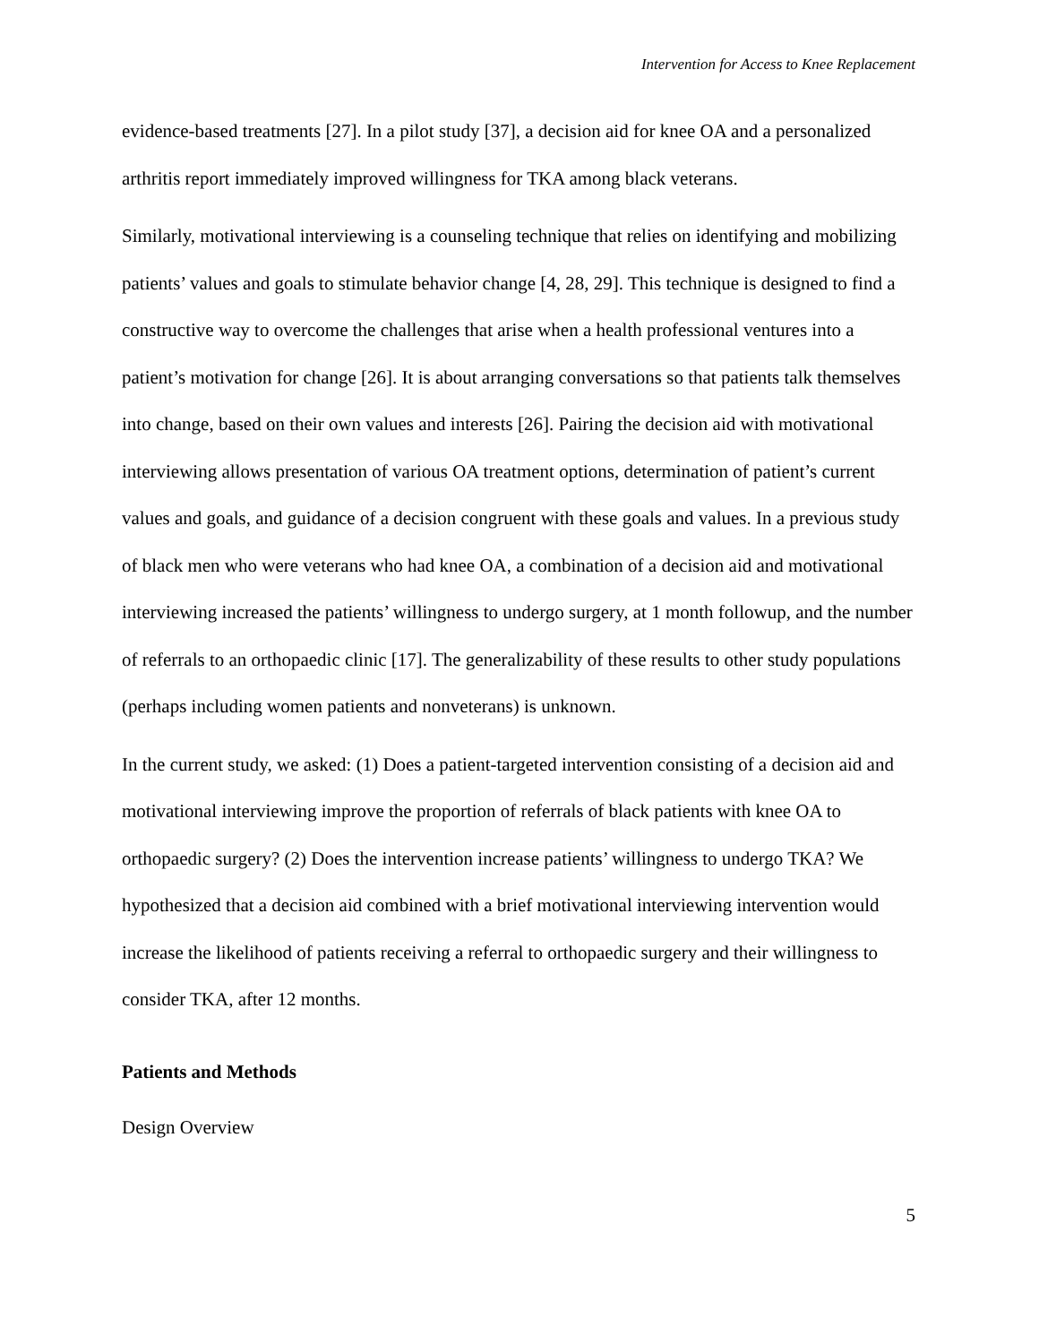Intervention for Access to Knee Replacement
evidence-based treatments [27]. In a pilot study [37], a decision aid for knee OA and a personalized arthritis report immediately improved willingness for TKA among black veterans.
Similarly, motivational interviewing is a counseling technique that relies on identifying and mobilizing patients’ values and goals to stimulate behavior change [4, 28, 29]. This technique is designed to find a constructive way to overcome the challenges that arise when a health professional ventures into a patient’s motivation for change [26]. It is about arranging conversations so that patients talk themselves into change, based on their own values and interests [26]. Pairing the decision aid with motivational interviewing allows presentation of various OA treatment options, determination of patient’s current values and goals, and guidance of a decision congruent with these goals and values. In a previous study of black men who were veterans who had knee OA, a combination of a decision aid and motivational interviewing increased the patients’ willingness to undergo surgery, at 1 month followup, and the number of referrals to an orthopaedic clinic [17]. The generalizability of these results to other study populations (perhaps including women patients and nonveterans) is unknown.
In the current study, we asked: (1) Does a patient-targeted intervention consisting of a decision aid and motivational interviewing improve the proportion of referrals of black patients with knee OA to orthopaedic surgery? (2) Does the intervention increase patients’ willingness to undergo TKA? We hypothesized that a decision aid combined with a brief motivational interviewing intervention would increase the likelihood of patients receiving a referral to orthopaedic surgery and their willingness to consider TKA, after 12 months.
Patients and Methods
Design Overview
5